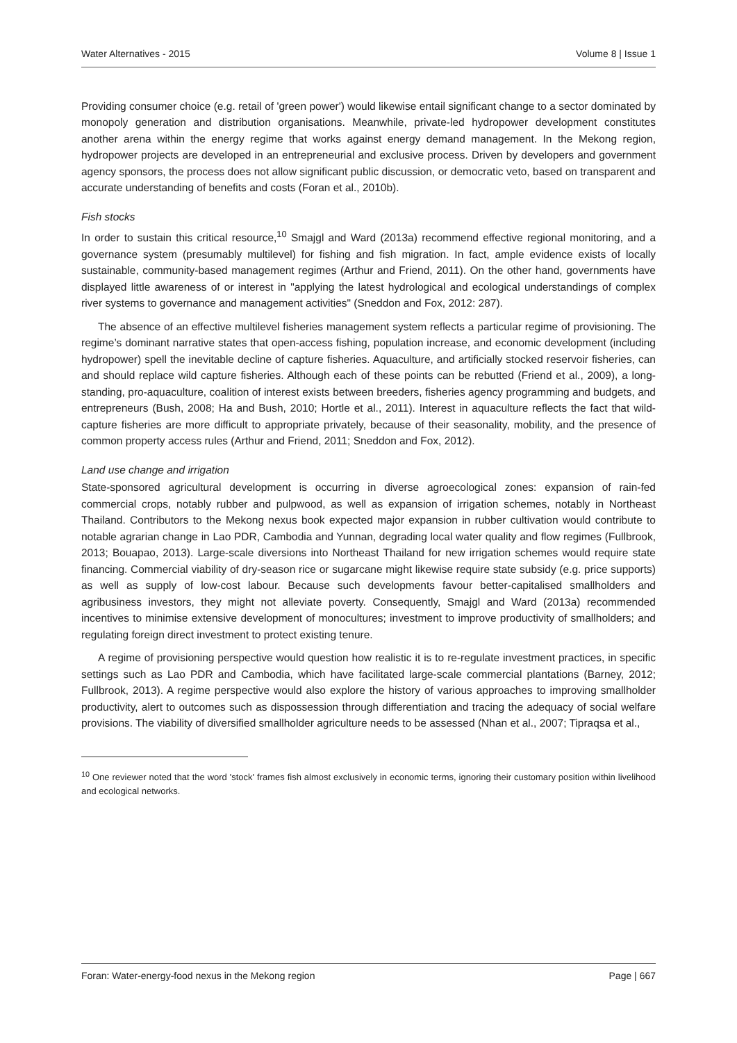Water Alternatives - 2015 Volume 8 | Issue 1
Providing consumer choice (e.g. retail of 'green power') would likewise entail significant change to a sector dominated by monopoly generation and distribution organisations. Meanwhile, private-led hydropower development constitutes another arena within the energy regime that works against energy demand management. In the Mekong region, hydropower projects are developed in an entrepreneurial and exclusive process. Driven by developers and government agency sponsors, the process does not allow significant public discussion, or democratic veto, based on transparent and accurate understanding of benefits and costs (Foran et al., 2010b).
Fish stocks
In order to sustain this critical resource,<sup>10</sup> Smajgl and Ward (2013a) recommend effective regional monitoring, and a governance system (presumably multilevel) for fishing and fish migration. In fact, ample evidence exists of locally sustainable, community-based management regimes (Arthur and Friend, 2011). On the other hand, governments have displayed little awareness of or interest in "applying the latest hydrological and ecological understandings of complex river systems to governance and management activities" (Sneddon and Fox, 2012: 287).
The absence of an effective multilevel fisheries management system reflects a particular regime of provisioning. The regime’s dominant narrative states that open-access fishing, population increase, and economic development (including hydropower) spell the inevitable decline of capture fisheries. Aquaculture, and artificially stocked reservoir fisheries, can and should replace wild capture fisheries. Although each of these points can be rebutted (Friend et al., 2009), a long-standing, pro-aquaculture, coalition of interest exists between breeders, fisheries agency programming and budgets, and entrepreneurs (Bush, 2008; Ha and Bush, 2010; Hortle et al., 2011). Interest in aquaculture reflects the fact that wild-capture fisheries are more difficult to appropriate privately, because of their seasonality, mobility, and the presence of common property access rules (Arthur and Friend, 2011; Sneddon and Fox, 2012).
Land use change and irrigation
State-sponsored agricultural development is occurring in diverse agroecological zones: expansion of rain-fed commercial crops, notably rubber and pulpwood, as well as expansion of irrigation schemes, notably in Northeast Thailand. Contributors to the Mekong nexus book expected major expansion in rubber cultivation would contribute to notable agrarian change in Lao PDR, Cambodia and Yunnan, degrading local water quality and flow regimes (Fullbrook, 2013; Bouapao, 2013). Large-scale diversions into Northeast Thailand for new irrigation schemes would require state financing. Commercial viability of dry-season rice or sugarcane might likewise require state subsidy (e.g. price supports) as well as supply of low-cost labour. Because such developments favour better-capitalised smallholders and agribusiness investors, they might not alleviate poverty. Consequently, Smajgl and Ward (2013a) recommended incentives to minimise extensive development of monocultures; investment to improve productivity of smallholders; and regulating foreign direct investment to protect existing tenure.
A regime of provisioning perspective would question how realistic it is to re-regulate investment practices, in specific settings such as Lao PDR and Cambodia, which have facilitated large-scale commercial plantations (Barney, 2012; Fullbrook, 2013). A regime perspective would also explore the history of various approaches to improving smallholder productivity, alert to outcomes such as dispossession through differentiation and tracing the adequacy of social welfare provisions. The viability of diversified smallholder agriculture needs to be assessed (Nhan et al., 2007; Tipraqsa et al.,
<sup>10</sup> One reviewer noted that the word 'stock' frames fish almost exclusively in economic terms, ignoring their customary position within livelihood and ecological networks.
Foran: Water-energy-food nexus in the Mekong region Page | 667